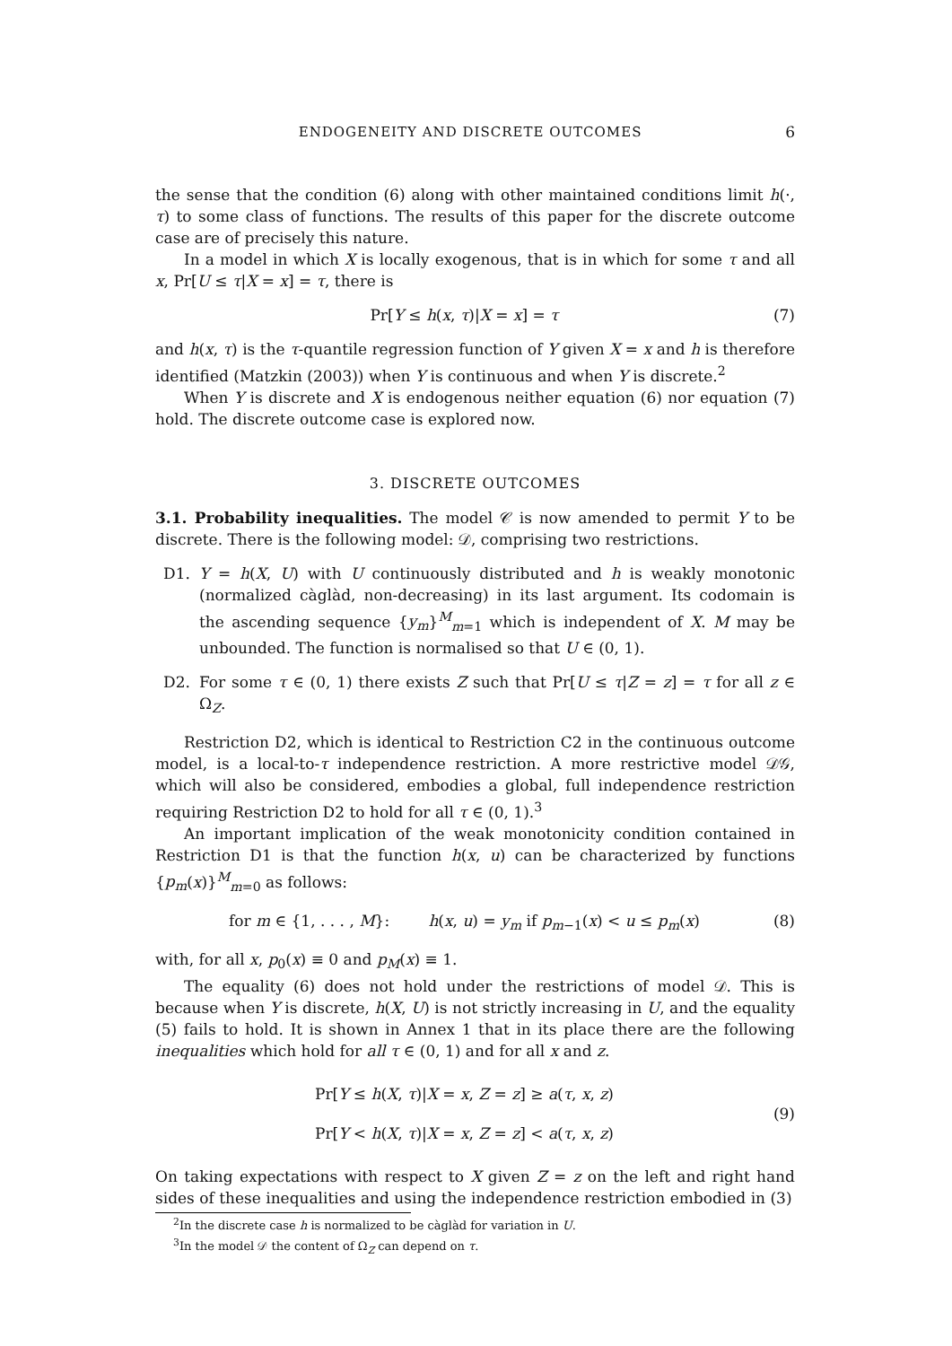ENDOGENEITY AND DISCRETE OUTCOMES 6
the sense that the condition (6) along with other maintained conditions limit h(·, τ) to some class of functions. The results of this paper for the discrete outcome case are of precisely this nature.
In a model in which X is locally exogenous, that is in which for some τ and all x, Pr[U ≤ τ|X = x] = τ, there is
Pr[Y ≤ h(x, τ)|X = x] = τ (7)
and h(x, τ) is the τ-quantile regression function of Y given X = x and h is therefore identified (Matzkin (2003)) when Y is continuous and when Y is discrete.<sup>2</sup>
When Y is discrete and X is endogenous neither equation (6) nor equation (7) hold. The discrete outcome case is explored now.
3. DISCRETE OUTCOMES
3.1. Probability inequalities. The model 𝒞 is now amended to permit Y to be discrete. There is the following model: 𝒟, comprising two restrictions.
D1. Y = h(X, U) with U continuously distributed and h is weakly monotonic (normalized càglàd, non-decreasing) in its last argument. Its codomain is the ascending sequence {y<sub>m</sub>}<sup>M</sup><sub>m=1</sub> which is independent of X. M may be unbounded. The function is normalised so that U ∈ (0, 1).
D2. For some τ ∈ (0, 1) there exists Z such that Pr[U ≤ τ|Z = z] = τ for all z ∈ Ω<sub>Z</sub>.
Restriction D2, which is identical to Restriction C2 in the continuous outcome model, is a local-to-τ independence restriction. A more restrictive model 𝒟𝒢, which will also be considered, embodies a global, full independence restriction requiring Restriction D2 to hold for all τ ∈ (0, 1).<sup>3</sup>
An important implication of the weak monotonicity condition contained in Restriction D1 is that the function h(x, u) can be characterized by functions {p<sub>m</sub>(x)}<sup>M</sup><sub>m=0</sub> as follows:
for m ∈ {1, . . . , M}: h(x, u) = y<sub>m</sub> if p<sub>m−1</sub>(x) < u ≤ p<sub>m</sub>(x) (8)
with, for all x, p<sub>0</sub>(x) ≡ 0 and p<sub>M</sub>(x) ≡ 1.
The equality (6) does not hold under the restrictions of model 𝒟. This is because when Y is discrete, h(X, U) is not strictly increasing in U, and the equality (5) fails to hold. It is shown in Annex 1 that in its place there are the following inequalities which hold for all τ ∈ (0, 1) and for all x and z.
Pr[Y ≤ h(X, τ)|X = x, Z = z] ≥ a(τ, x, z)
Pr[Y < h(X, τ)|X = x, Z = z] < a(τ, x, z) (9)
On taking expectations with respect to X given Z = z on the left and right hand sides of these inequalities and using the independence restriction embodied in (3)
<sup>2</sup> In the discrete case h is normalized to be càglàd for variation in U.
<sup>3</sup> In the model 𝒟 the content of Ω<sub>Z</sub> can depend on τ.